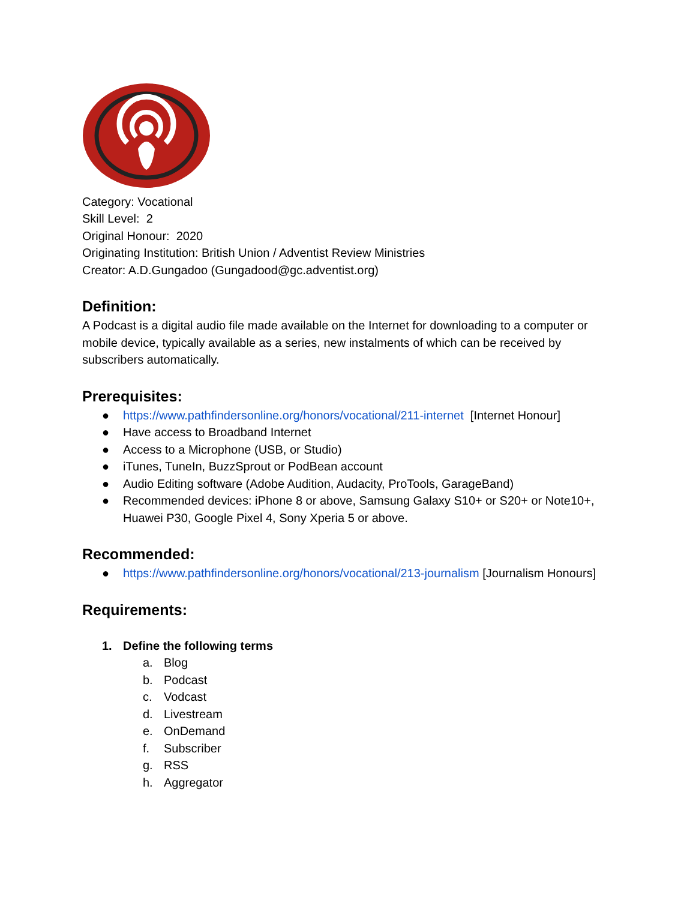Category: Vocational
Skill Level: 2
Original Honour: 2020
Originating Institution: British Union / Adventist Review Ministries
Creator: A.D.Gungadoo (Gungadood@gc.adventist.org)
Definition:
A Podcast is a digital audio file made available on the Internet for downloading to a computer or mobile device, typically available as a series, new instalments of which can be received by subscribers automatically.
Prerequisites:
● https://www.pathfindersonline.org/honors/vocational/211-internet [Internet Honour]
● Have access to Broadband Internet
● Access to a Microphone (USB, or Studio)
● iTunes, TuneIn, BuzzSprout or PodBean account
● Audio Editing software (Adobe Audition, Audacity, ProTools, GarageBand)
● Recommended devices: iPhone 8 or above, Samsung Galaxy S10+ or S20+ or Note10+, Huawei P30, Google Pixel 4, Sony Xperia 5 or above.
Recommended:
● https://www.pathfindersonline.org/honors/vocational/213-journalism [Journalism Honours]
Requirements:
1. Define the following terms
a. Blog
b. Podcast
c. Vodcast
d. Livestream
e. OnDemand
f. Subscriber
g. RSS
h. Aggregator